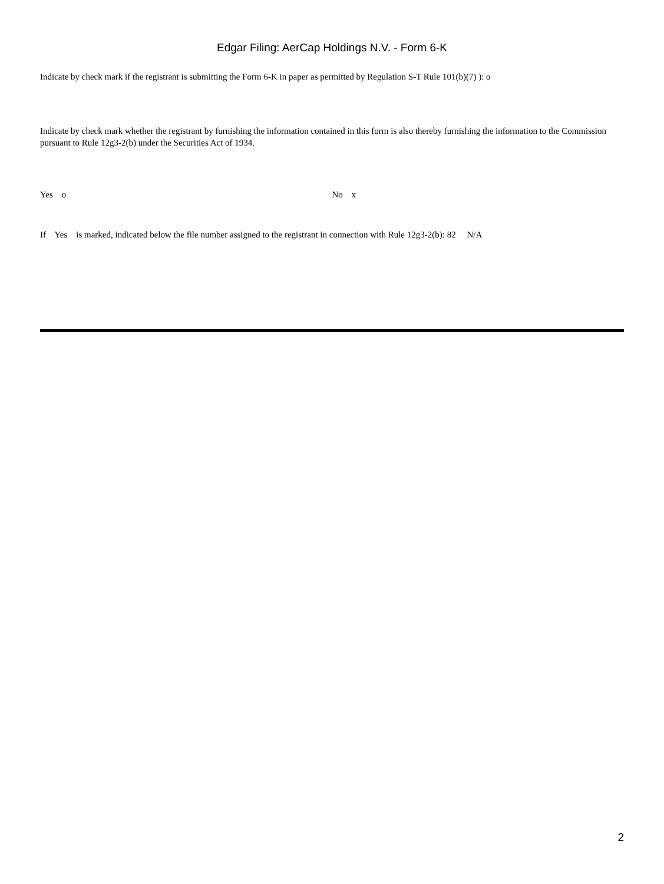Edgar Filing: AerCap Holdings N.V. - Form 6-K
Indicate by check mark if the registrant is submitting the Form 6-K in paper as permitted by Regulation S-T Rule 101(b)(7) ): o
Indicate by check mark whether the registrant by furnishing the information contained in this form is also thereby furnishing the information to the Commission pursuant to Rule 12g3-2(b) under the Securities Act of 1934.
Yes o No x
If Yes is marked, indicated below the file number assigned to the registrant in connection with Rule 12g3-2(b): 82 N/A
2